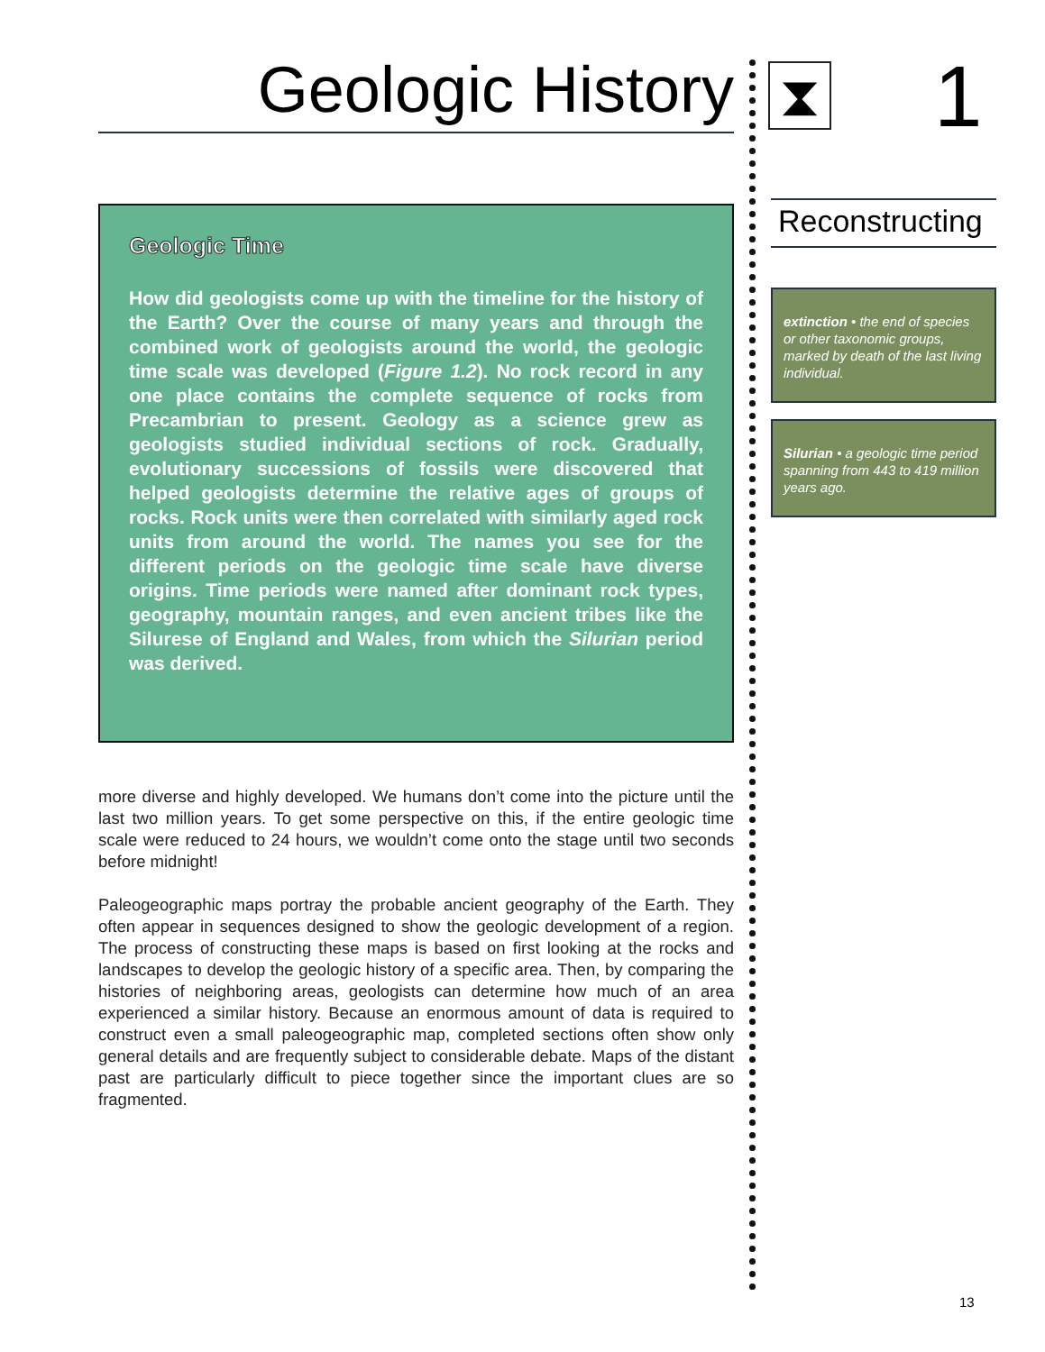Geologic History
Geologic Time
How did geologists come up with the timeline for the history of the Earth? Over the course of many years and through the combined work of geologists around the world, the geologic time scale was developed (Figure 1.2). No rock record in any one place contains the complete sequence of rocks from Precambrian to present. Geology as a science grew as geologists studied individual sections of rock. Gradually, evolutionary successions of fossils were discovered that helped geologists determine the relative ages of groups of rocks. Rock units were then correlated with similarly aged rock units from around the world. The names you see for the different periods on the geologic time scale have diverse origins. Time periods were named after dominant rock types, geography, mountain ranges, and even ancient tribes like the Silurese of England and Wales, from which the Silurian period was derived.
more diverse and highly developed. We humans don’t come into the picture until the last two million years. To get some perspective on this, if the entire geologic time scale were reduced to 24 hours, we wouldn’t come onto the stage until two seconds before midnight!
Paleogeographic maps portray the probable ancient geography of the Earth. They often appear in sequences designed to show the geologic development of a region. The process of constructing these maps is based on first looking at the rocks and landscapes to develop the geologic history of a specific area. Then, by comparing the histories of neighboring areas, geologists can determine how much of an area experienced a similar history. Because an enormous amount of data is required to construct even a small paleogeographic map, completed sections often show only general details and are frequently subject to considerable debate. Maps of the distant past are particularly difficult to piece together since the important clues are so fragmented.
⧗ 1
Reconstructing
extinction • the end of species or other taxonomic groups, marked by death of the last living individual.
Silurian • a geologic time period spanning from 443 to 419 million years ago.
13